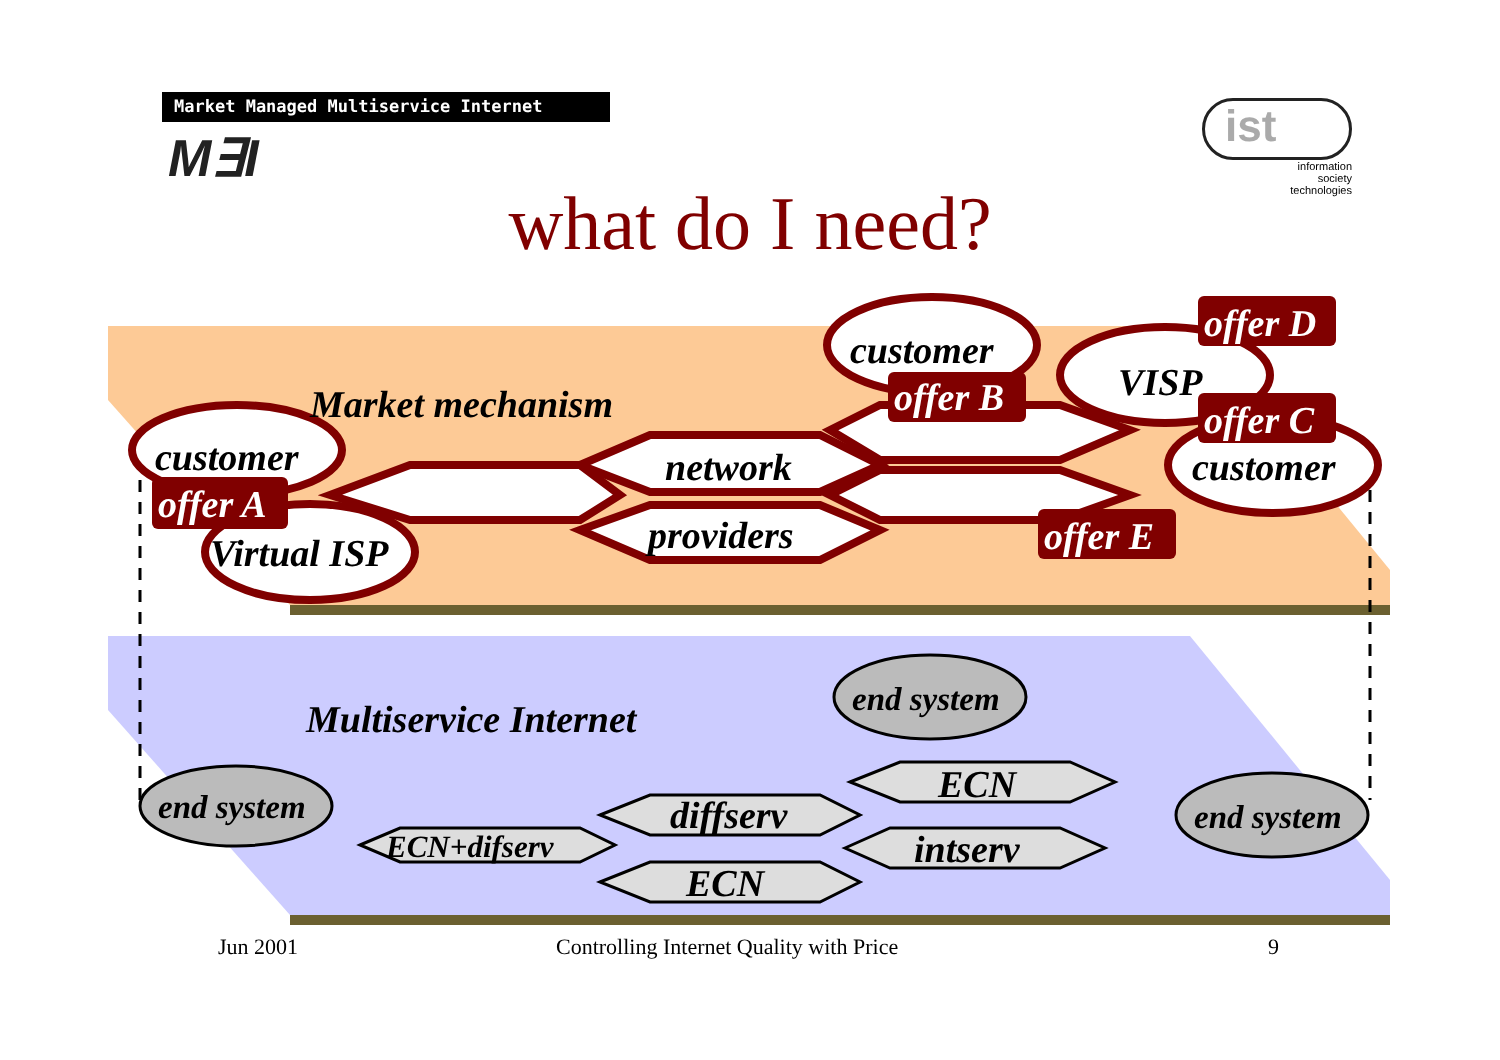Market Managed Multiservice Internet
M∃I
ist
information
society
technologies
what do I need?
Market mechanism
customer
offer A
Virtual ISP
network
providers
customer
offer B
VISP
offer D
offer C
customer
offer E
Multiservice Internet
end system
end system
end system
ECN+difserv
diffserv
ECN
ECN
intserv
Jun 2001
Controlling Internet Quality with Price
9